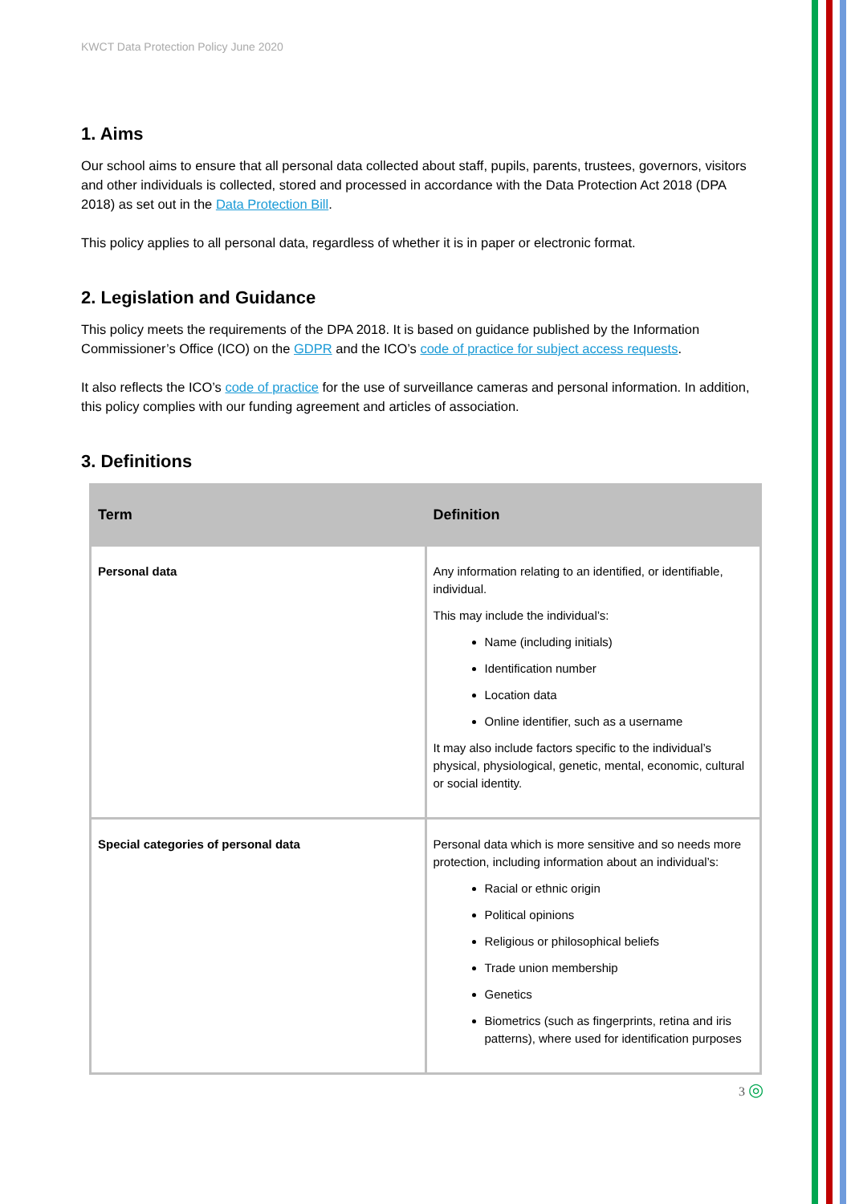KWCT Data Protection Policy June 2020
1. Aims
Our school aims to ensure that all personal data collected about staff, pupils, parents, trustees, governors, visitors and other individuals is collected, stored and processed in accordance with the Data Protection Act 2018 (DPA 2018) as set out in the Data Protection Bill.
This policy applies to all personal data, regardless of whether it is in paper or electronic format.
2. Legislation and Guidance
This policy meets the requirements of the DPA 2018. It is based on guidance published by the Information Commissioner’s Office (ICO) on the GDPR and the ICO’s code of practice for subject access requests.
It also reflects the ICO’s code of practice for the use of surveillance cameras and personal information. In addition, this policy complies with our funding agreement and articles of association.
3. Definitions
| Term | Definition |
| --- | --- |
| Personal data | Any information relating to an identified, or identifiable, individual. This may include the individual’s: Name (including initials) Identification number Location data Online identifier, such as a username It may also include factors specific to the individual’s physical, physiological, genetic, mental, economic, cultural or social identity. |
| Special categories of personal data | Personal data which is more sensitive and so needs more protection, including information about an individual’s: Racial or ethnic origin Political opinions Religious or philosophical beliefs Trade union membership Genetics Biometrics (such as fingerprints, retina and iris patterns), where used for identification purposes |
3 ◎